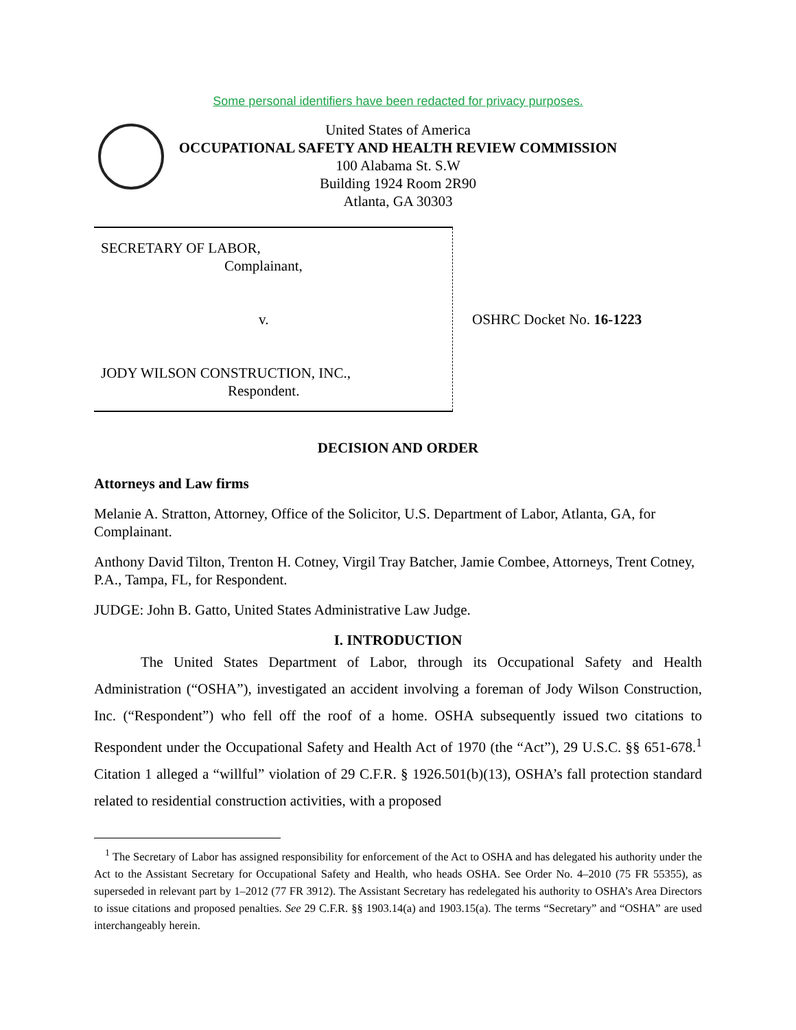Some personal identifiers have been redacted for privacy purposes.
United States of America
OCCUPATIONAL SAFETY AND HEALTH REVIEW COMMISSION
100 Alabama St. S.W
Building 1924 Room 2R90
Atlanta, GA 30303
| SECRETARY OF LABOR, Complainant, v. JODY WILSON CONSTRUCTION, INC., Respondent. | OSHRC Docket No. 16-1223 |
DECISION AND ORDER
Attorneys and Law firms
Melanie A. Stratton, Attorney, Office of the Solicitor, U.S. Department of Labor, Atlanta, GA, for Complainant.
Anthony David Tilton, Trenton H. Cotney, Virgil Tray Batcher, Jamie Combee, Attorneys, Trent Cotney, P.A., Tampa, FL, for Respondent.
JUDGE: John B. Gatto, United States Administrative Law Judge.
I. INTRODUCTION
The United States Department of Labor, through its Occupational Safety and Health Administration (“OSHA”), investigated an accident involving a foreman of Jody Wilson Construction, Inc. (“Respondent”) who fell off the roof of a home. OSHA subsequently issued two citations to Respondent under the Occupational Safety and Health Act of 1970 (the “Act”), 29 U.S.C. §§ 651-678.<sup>1</sup> Citation 1 alleged a “willful” violation of 29 C.F.R. § 1926.501(b)(13), OSHA’s fall protection standard related to residential construction activities, with a proposed
<sup>1</sup> The Secretary of Labor has assigned responsibility for enforcement of the Act to OSHA and has delegated his authority under the Act to the Assistant Secretary for Occupational Safety and Health, who heads OSHA. See Order No. 4–2010 (75 FR 55355), as superseded in relevant part by 1–2012 (77 FR 3912). The Assistant Secretary has redelegated his authority to OSHA’s Area Directors to issue citations and proposed penalties. See 29 C.F.R. §§ 1903.14(a) and 1903.15(a). The terms “Secretary” and “OSHA” are used interchangeably herein.